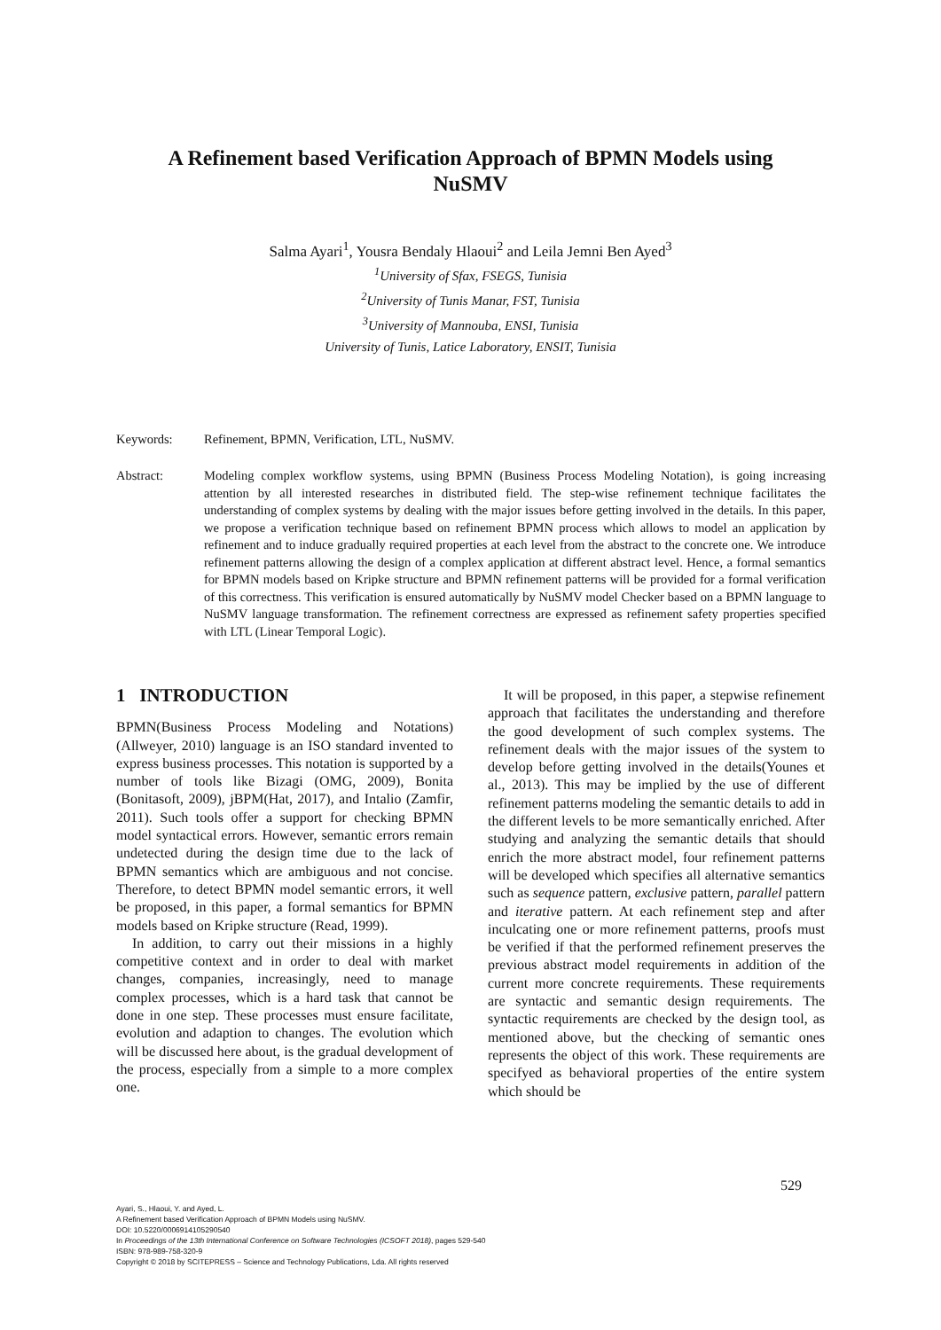A Refinement based Verification Approach of BPMN Models using
NuSMV
Salma Ayari<sup>1</sup>, Yousra Bendaly Hlaoui<sup>2</sup> and Leila Jemni Ben Ayed<sup>3</sup>
<sup>1</sup> University of Sfax, FSEGS, Tunisia
<sup>2</sup> University of Tunis Manar, FST, Tunisia
<sup>3</sup> University of Mannouba, ENSI, Tunisia
University of Tunis, Latice Laboratory, ENSIT, Tunisia
Keywords: Refinement, BPMN, Verification, LTL, NuSMV.
Abstract: Modeling complex workflow systems, using BPMN (Business Process Modeling Notation), is going increasing attention by all interested researches in distributed field. The step-wise refinement technique facilitates the understanding of complex systems by dealing with the major issues before getting involved in the details. In this paper, we propose a verification technique based on refinement BPMN process which allows to model an application by refinement and to induce gradually required properties at each level from the abstract to the concrete one. We introduce refinement patterns allowing the design of a complex application at different abstract level. Hence, a formal semantics for BPMN models based on Kripke structure and BPMN refinement patterns will be provided for a formal verification of this correctness. This verification is ensured automatically by NuSMV model Checker based on a BPMN language to NuSMV language transformation. The refinement correctness are expressed as refinement safety properties specified with LTL (Linear Temporal Logic).
1 INTRODUCTION
BPMN(Business Process Modeling and Notations)(Allweyer, 2010) language is an ISO standard invented to express business processes. This notation is supported by a number of tools like Bizagi (OMG, 2009), Bonita (Bonitasoft, 2009), jBPM(Hat, 2017), and Intalio (Zamfir, 2011). Such tools offer a support for checking BPMN model syntactical errors. However, semantic errors remain undetected during the design time due to the lack of BPMN semantics which are ambiguous and not concise. Therefore, to detect BPMN model semantic errors, it well be proposed, in this paper, a formal semantics for BPMN models based on Kripke structure (Read, 1999).
In addition, to carry out their missions in a highly competitive context and in order to deal with market changes, companies, increasingly, need to manage complex processes, which is a hard task that cannot be done in one step. These processes must ensure facilitate, evolution and adaption to changes. The evolution which will be discussed here about, is the gradual development of the process, especially from a simple to a more complex one.
It will be proposed, in this paper, a stepwise refinement approach that facilitates the understanding and therefore the good development of such complex systems. The refinement deals with the major issues of the system to develop before getting involved in the details(Younes et al., 2013). This may be implied by the use of different refinement patterns modeling the semantic details to add in the different levels to be more semantically enriched. After studying and analyzing the semantic details that should enrich the more abstract model, four refinement patterns will be developed which specifies all alternative semantics such as sequence pattern, exclusive pattern, parallel pattern and iterative pattern. At each refinement step and after inculcating one or more refinement patterns, proofs must be verified if that the performed refinement preserves the previous abstract model requirements in addition of the current more concrete requirements. These requirements are syntactic and semantic design requirements. The syntactic requirements are checked by the design tool, as mentioned above, but the checking of semantic ones represents the object of this work. These requirements are specifyed as behavioral properties of the entire system which should be
529
Ayari, S., Hlaoui, Y. and Ayed, L.
A Refinement based Verification Approach of BPMN Models using NuSMV.
DOI: 10.5220/0006914105290540
In Proceedings of the 13th International Conference on Software Technologies (ICSOFT 2018), pages 529-540
ISBN: 978-989-758-320-9
Copyright © 2018 by SCITEPRESS – Science and Technology Publications, Lda. All rights reserved